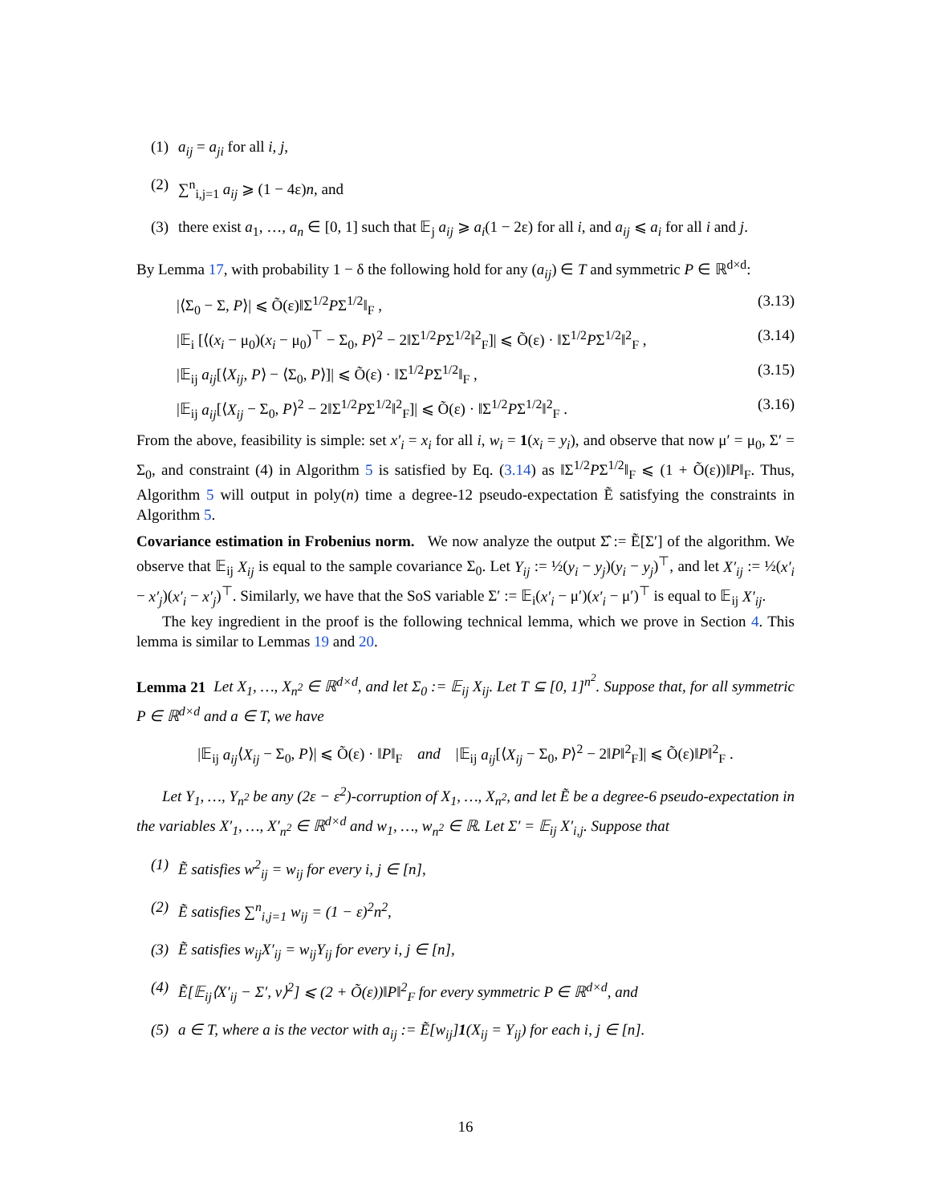(1) a<sub>ij</sub> = a<sub>ji</sub> for all i, j,
(2) ∑<sup>n</sup><sub>i,j=1</sub> a<sub>ij</sub> ⩾ (1 − 4ε)n, and
(3) there exist a<sub>1</sub>, …, a<sub>n</sub> ∈ [0, 1] such that 𝔼<sub>j</sub> a<sub>ij</sub> ⩾ a<sub>i</sub>(1 − 2ε) for all i, and a<sub>ij</sub> ⩽ a<sub>i</sub> for all i and j.
By Lemma 17, with probability 1 − δ the following hold for any (a<sub>ij</sub>) ∈ T and symmetric P ∈ ℝ<sup>d×d</sup>:
|⟨Σ<sub>0</sub> − Σ, P⟩| ⩽ Õ(ε)‖Σ<sup>1/2</sup>PΣ<sup>1/2</sup>‖<sub>F</sub> , (3.13)
|𝔼<sub>i</sub> [⟨(x<sub>i</sub> − μ<sub>0</sub>)(x<sub>i</sub> − μ<sub>0</sub>)<sup>⊤</sup> − Σ<sub>0</sub>, P⟩<sup>2</sup> − 2‖Σ<sup>1/2</sup>PΣ<sup>1/2</sup>‖<sup>2</sup><sub>F</sub>]| ⩽ Õ(ε) · ‖Σ<sup>1/2</sup>PΣ<sup>1/2</sup>‖<sup>2</sup><sub>F</sub> , (3.14)
|𝔼<sub>ij</sub> a<sub>ij</sub>[⟨X<sub>ij</sub>, P⟩ − ⟨Σ<sub>0</sub>, P⟩]| ⩽ Õ(ε) · ‖Σ<sup>1/2</sup>PΣ<sup>1/2</sup>‖<sub>F</sub> , (3.15)
|𝔼<sub>ij</sub> a<sub>ij</sub>[⟨X<sub>ij</sub> − Σ<sub>0</sub>, P⟩<sup>2</sup> − 2‖Σ<sup>1/2</sup>PΣ<sup>1/2</sup>‖<sup>2</sup><sub>F</sub>]| ⩽ Õ(ε) · ‖Σ<sup>1/2</sup>PΣ<sup>1/2</sup>‖<sup>2</sup><sub>F</sub> . (3.16)
From the above, feasibility is simple: set x′<sub>i</sub> = x<sub>i</sub> for all i, w<sub>i</sub> = 1(x<sub>i</sub> = y<sub>i</sub>), and observe that now μ′ = μ<sub>0</sub>, Σ′ = Σ<sub>0</sub>, and constraint (4) in Algorithm 5 is satisfied by Eq. (3.14) as ‖Σ<sup>1/2</sup>PΣ<sup>1/2</sup>‖<sub>F</sub> ⩽ (1 + Õ(ε))‖P‖<sub>F</sub>. Thus, Algorithm 5 will output in poly(n) time a degree-12 pseudo-expectation Ẽ satisfying the constraints in Algorithm 5.
Covariance estimation in Frobenius norm. We now analyze the output Σ̂ := Ẽ[Σ′] of the algorithm. We observe that 𝔼<sub>ij</sub> X<sub>ij</sub> is equal to the sample covariance Σ<sub>0</sub>. Let Y<sub>ij</sub> := ½(y<sub>i</sub> − y<sub>j</sub>)(y<sub>i</sub> − y<sub>j</sub>)<sup>⊤</sup>, and let X′<sub>ij</sub> := ½(x′<sub>i</sub> − x′<sub>j</sub>)(x′<sub>i</sub> − x′<sub>j</sub>)<sup>⊤</sup>. Similarly, we have that the SoS variable Σ′ := 𝔼<sub>i</sub>(x′<sub>i</sub> − μ′)(x′<sub>i</sub> − μ′)<sup>⊤</sup> is equal to 𝔼<sub>ij</sub> X′<sub>ij</sub>.
The key ingredient in the proof is the following technical lemma, which we prove in Section 4. This lemma is similar to Lemmas 19 and 20.
Lemma 21 Let X<sub>1</sub>, …, X<sub>n<sup>2</sup></sub> ∈ ℝ<sup>d×d</sup>, and let Σ<sub>0</sub> := 𝔼<sub>ij</sub> X<sub>ij</sub>. Let T ⊆ [0, 1]<sup>n<sup>2</sup></sup>. Suppose that, for all symmetric P ∈ ℝ<sup>d×d</sup> and a ∈ T, we have
|𝔼<sub>ij</sub> a<sub>ij</sub>⟨X<sub>ij</sub> − Σ<sub>0</sub>, P⟩| ⩽ Õ(ε) · ‖P‖<sub>F</sub> and |𝔼<sub>ij</sub> a<sub>ij</sub>[⟨X<sub>ij</sub> − Σ<sub>0</sub>, P⟩<sup>2</sup> − 2‖P‖<sup>2</sup><sub>F</sub>]| ⩽ Õ(ε)‖P‖<sup>2</sup><sub>F</sub> .
Let Y<sub>1</sub>, …, Y<sub>n<sup>2</sup></sub> be any (2ε − ε<sup>2</sup>)-corruption of X<sub>1</sub>, …, X<sub>n<sup>2</sup></sub>, and let Ẽ be a degree-6 pseudo-expectation in the variables X′<sub>1</sub>, …, X′<sub>n<sup>2</sup></sub> ∈ ℝ<sup>d×d</sup> and w<sub>1</sub>, …, w<sub>n<sup>2</sup></sub> ∈ ℝ. Let Σ′ = 𝔼<sub>ij</sub> X′<sub>i,j</sub>. Suppose that
(1) Ẽ satisfies w<sup>2</sup><sub>ij</sub> = w<sub>ij</sub> for every i, j ∈ [n],
(2) Ẽ satisfies ∑<sup>n</sup><sub>i,j=1</sub> w<sub>ij</sub> = (1 − ε)<sup>2</sup>n<sup>2</sup>,
(3) Ẽ satisfies w<sub>ij</sub>X′<sub>ij</sub> = w<sub>ij</sub>Y<sub>ij</sub> for every i, j ∈ [n],
(4) Ẽ[𝔼<sub>ij</sub>⟨X′<sub>ij</sub> − Σ′, v⟩<sup>2</sup>] ⩽ (2 + Õ(ε))‖P‖<sup>2</sup><sub>F</sub> for every symmetric P ∈ ℝ<sup>d×d</sup>, and
(5) a ∈ T, where a is the vector with a<sub>ij</sub> := Ẽ[w<sub>ij</sub>]1(X<sub>ij</sub> = Y<sub>ij</sub>) for each i, j ∈ [n].
16